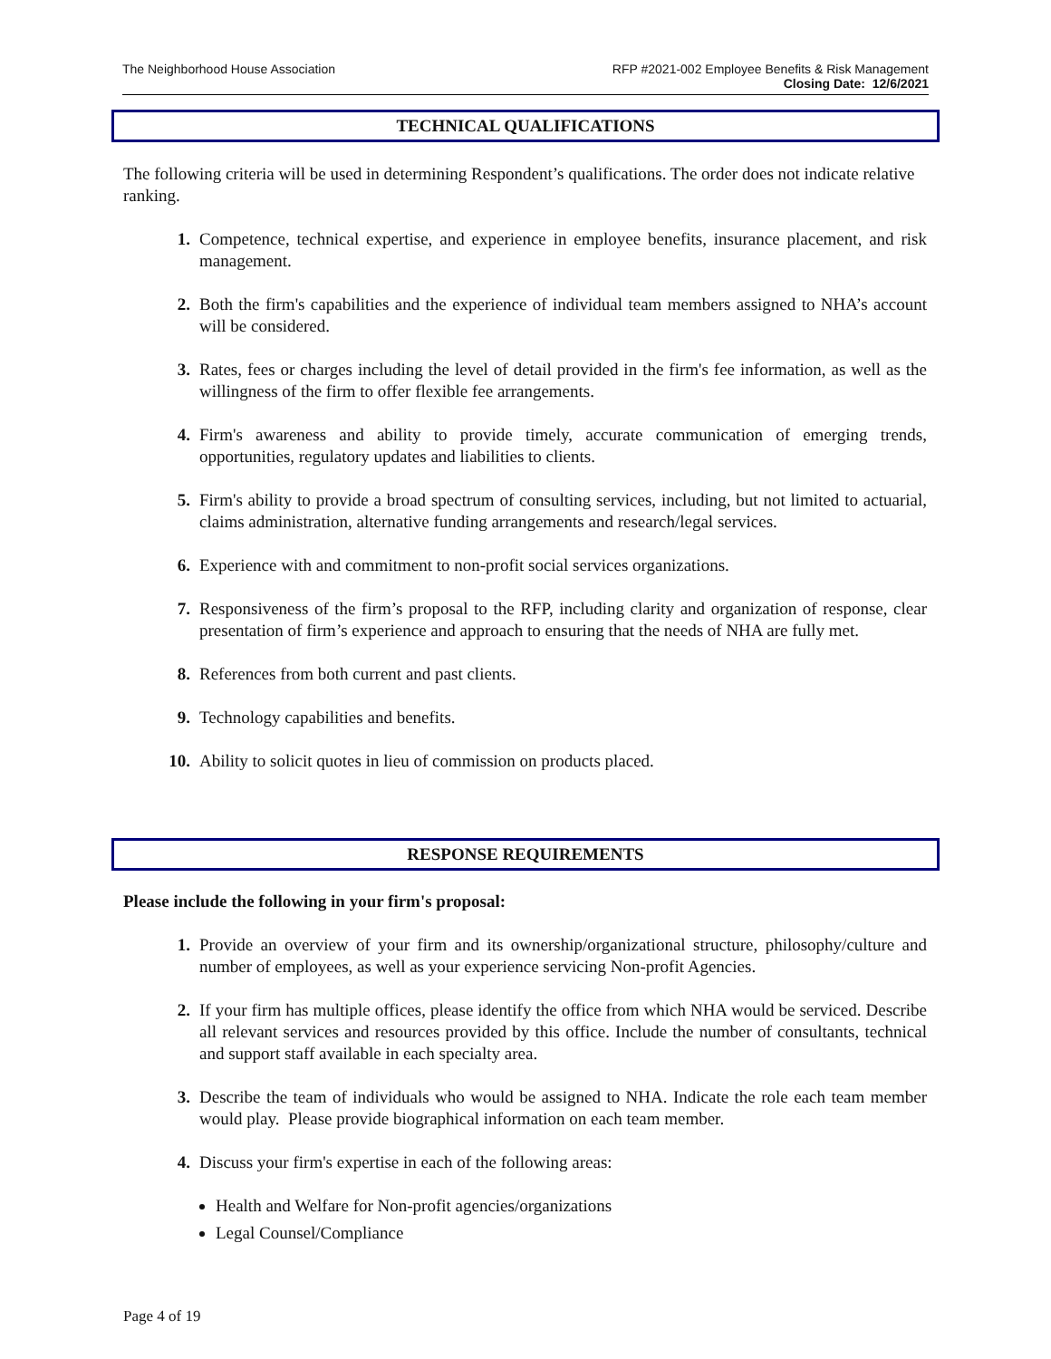The Neighborhood House Association
RFP #2021-002 Employee Benefits & Risk Management
Closing Date: 12/6/2021
TECHNICAL QUALIFICATIONS
The following criteria will be used in determining Respondent’s qualifications. The order does not indicate relative ranking.
1. Competence, technical expertise, and experience in employee benefits, insurance placement, and risk management.
2. Both the firm's capabilities and the experience of individual team members assigned to NHA’s account will be considered.
3. Rates, fees or charges including the level of detail provided in the firm's fee information, as well as the willingness of the firm to offer flexible fee arrangements.
4. Firm's awareness and ability to provide timely, accurate communication of emerging trends, opportunities, regulatory updates and liabilities to clients.
5. Firm's ability to provide a broad spectrum of consulting services, including, but not limited to actuarial, claims administration, alternative funding arrangements and research/legal services.
6. Experience with and commitment to non-profit social services organizations.
7. Responsiveness of the firm’s proposal to the RFP, including clarity and organization of response, clear presentation of firm’s experience and approach to ensuring that the needs of NHA are fully met.
8. References from both current and past clients.
9. Technology capabilities and benefits.
10. Ability to solicit quotes in lieu of commission on products placed.
RESPONSE REQUIREMENTS
Please include the following in your firm's proposal:
1. Provide an overview of your firm and its ownership/organizational structure, philosophy/culture and number of employees, as well as your experience servicing Non-profit Agencies.
2. If your firm has multiple offices, please identify the office from which NHA would be serviced. Describe all relevant services and resources provided by this office. Include the number of consultants, technical and support staff available in each specialty area.
3. Describe the team of individuals who would be assigned to NHA. Indicate the role each team member would play. Please provide biographical information on each team member.
4. Discuss your firm's expertise in each of the following areas:
Health and Welfare for Non-profit agencies/organizations
Legal Counsel/Compliance
Page 4 of 19